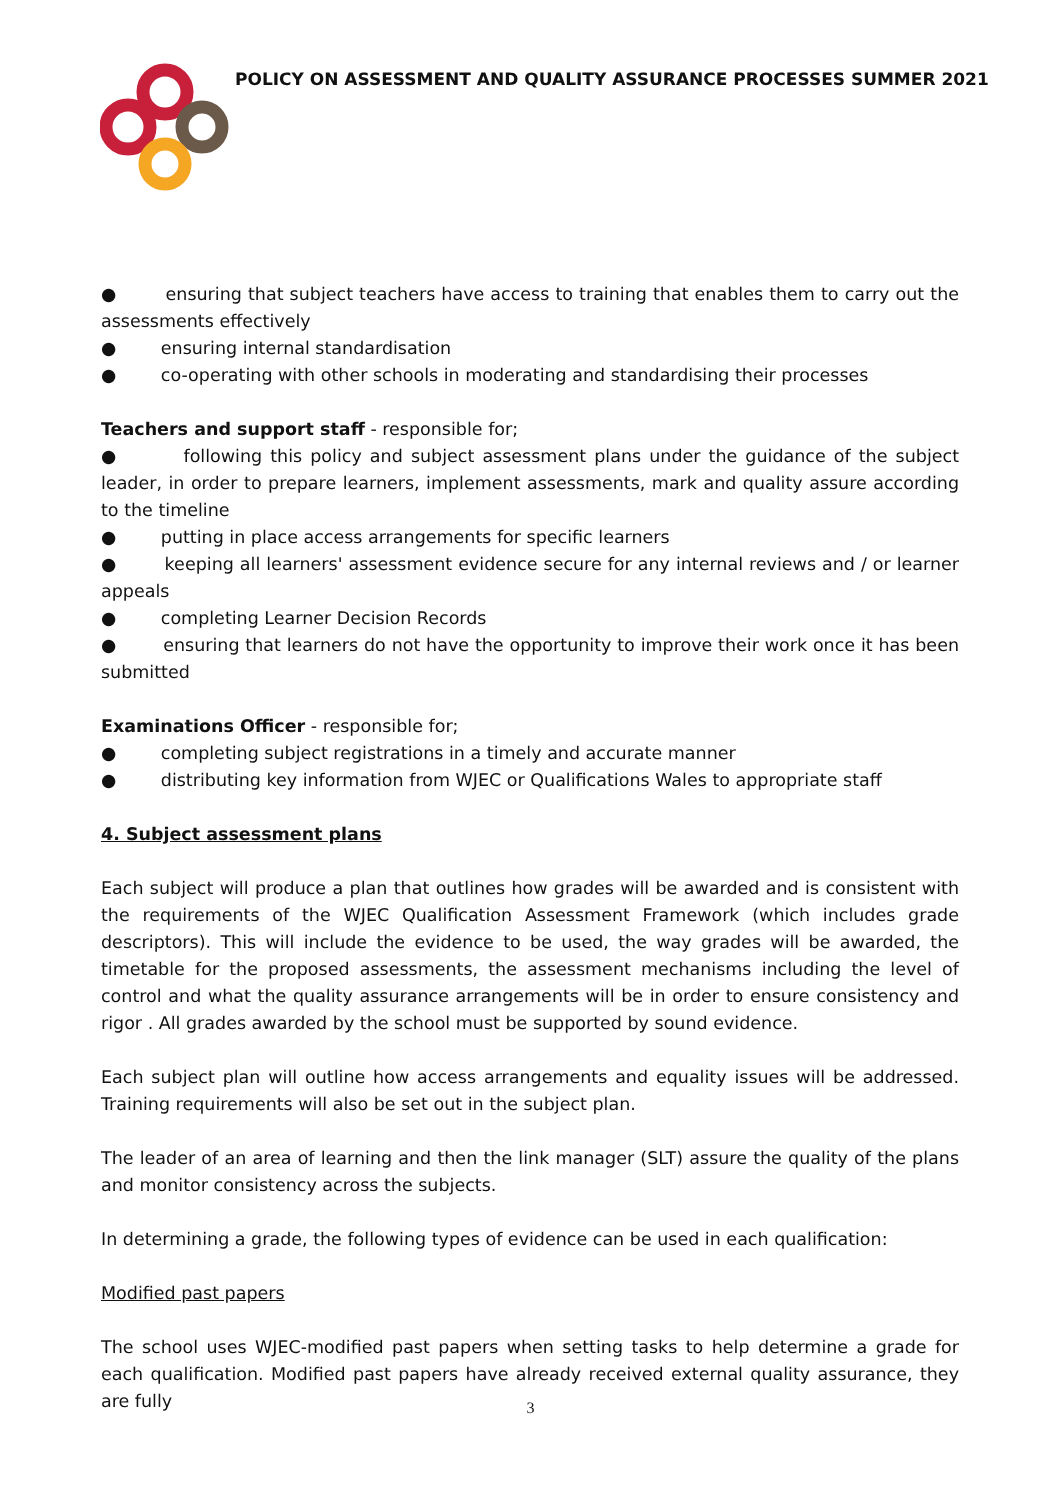POLICY ON ASSESSMENT AND QUALITY ASSURANCE PROCESSES SUMMER 2021
● ensuring that subject teachers have access to training that enables them to carry out the assessments effectively
● ensuring internal standardisation
● co-operating with other schools in moderating and standardising their processes
Teachers and support staff - responsible for;
● following this policy and subject assessment plans under the guidance of the subject leader, in order to prepare learners, implement assessments, mark and quality assure according to the timeline
● putting in place access arrangements for specific learners
● keeping all learners' assessment evidence secure for any internal reviews and / or learner appeals
● completing Learner Decision Records
● ensuring that learners do not have the opportunity to improve their work once it has been submitted
Examinations Officer - responsible for;
● completing subject registrations in a timely and accurate manner
● distributing key information from WJEC or Qualifications Wales to appropriate staff
4. Subject assessment plans
Each subject will produce a plan that outlines how grades will be awarded and is consistent with the requirements of the WJEC Qualification Assessment Framework (which includes grade descriptors). This will include the evidence to be used, the way grades will be awarded, the timetable for the proposed assessments, the assessment mechanisms including the level of control and what the quality assurance arrangements will be in order to ensure consistency and rigor . All grades awarded by the school must be supported by sound evidence.
Each subject plan will outline how access arrangements and equality issues will be addressed. Training requirements will also be set out in the subject plan.
The leader of an area of learning and then the link manager (SLT) assure the quality of the plans and monitor consistency across the subjects.
In determining a grade, the following types of evidence can be used in each qualification:
Modified past papers
The school uses WJEC-modified past papers when setting tasks to help determine a grade for each qualification. Modified past papers have already received external quality assurance, they are fully
3